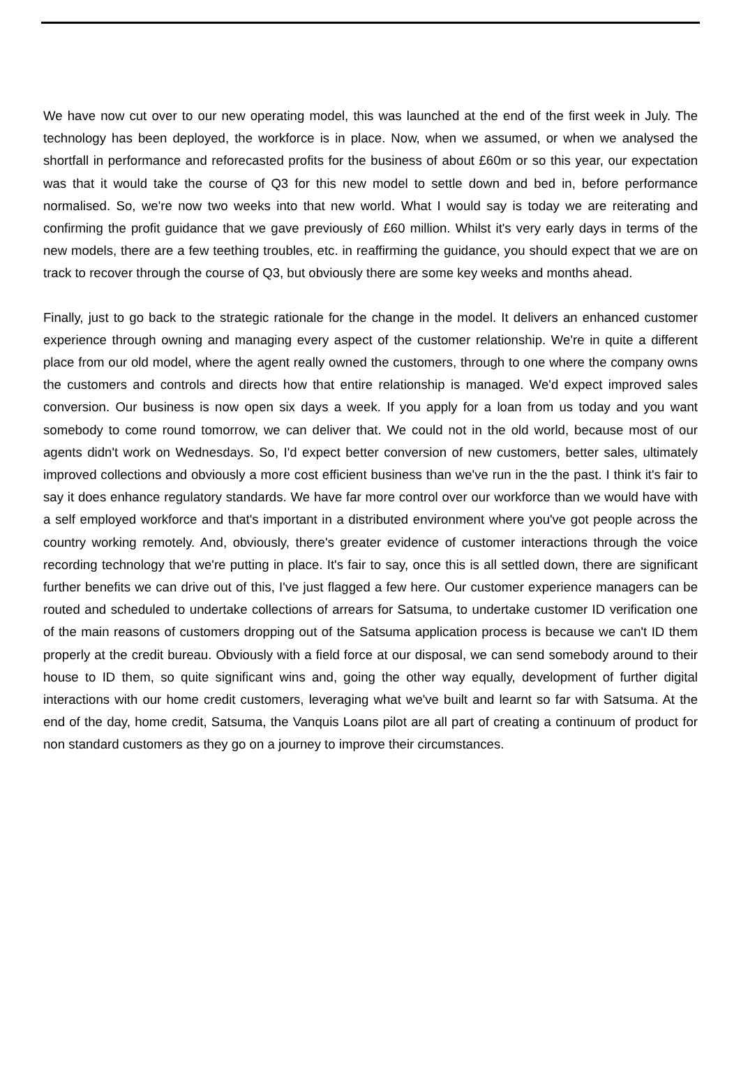We have now cut over to our new operating model, this was launched at the end of the first week in July. The technology has been deployed, the workforce is in place. Now, when we assumed, or when we analysed the shortfall in performance and reforecasted profits for the business of about £60m or so this year, our expectation was that it would take the course of Q3 for this new model to settle down and bed in, before performance normalised. So, we're now two weeks into that new world. What I would say is today we are reiterating and confirming the profit guidance that we gave previously of £60 million. Whilst it's very early days in terms of the new models, there are a few teething troubles, etc. in reaffirming the guidance, you should expect that we are on track to recover through the course of Q3, but obviously there are some key weeks and months ahead.
Finally, just to go back to the strategic rationale for the change in the model. It delivers an enhanced customer experience through owning and managing every aspect of the customer relationship. We're in quite a different place from our old model, where the agent really owned the customers, through to one where the company owns the customers and controls and directs how that entire relationship is managed. We'd expect improved sales conversion. Our business is now open six days a week. If you apply for a loan from us today and you want somebody to come round tomorrow, we can deliver that. We could not in the old world, because most of our agents didn't work on Wednesdays. So, I'd expect better conversion of new customers, better sales, ultimately improved collections and obviously a more cost efficient business than we've run in the the past. I think it's fair to say it does enhance regulatory standards. We have far more control over our workforce than we would have with a self employed workforce and that's important in a distributed environment where you've got people across the country working remotely. And, obviously, there's greater evidence of customer interactions through the voice recording technology that we're putting in place. It's fair to say, once this is all settled down, there are significant further benefits we can drive out of this, I've just flagged a few here. Our customer experience managers can be routed and scheduled to undertake collections of arrears for Satsuma, to undertake customer ID verification one of the main reasons of customers dropping out of the Satsuma application process is because we can't ID them properly at the credit bureau. Obviously with a field force at our disposal, we can send somebody around to their house to ID them, so quite significant wins and, going the other way equally, development of further digital interactions with our home credit customers, leveraging what we've built and learnt so far with Satsuma. At the end of the day, home credit, Satsuma, the Vanquis Loans pilot are all part of creating a continuum of product for non standard customers as they go on a journey to improve their circumstances.